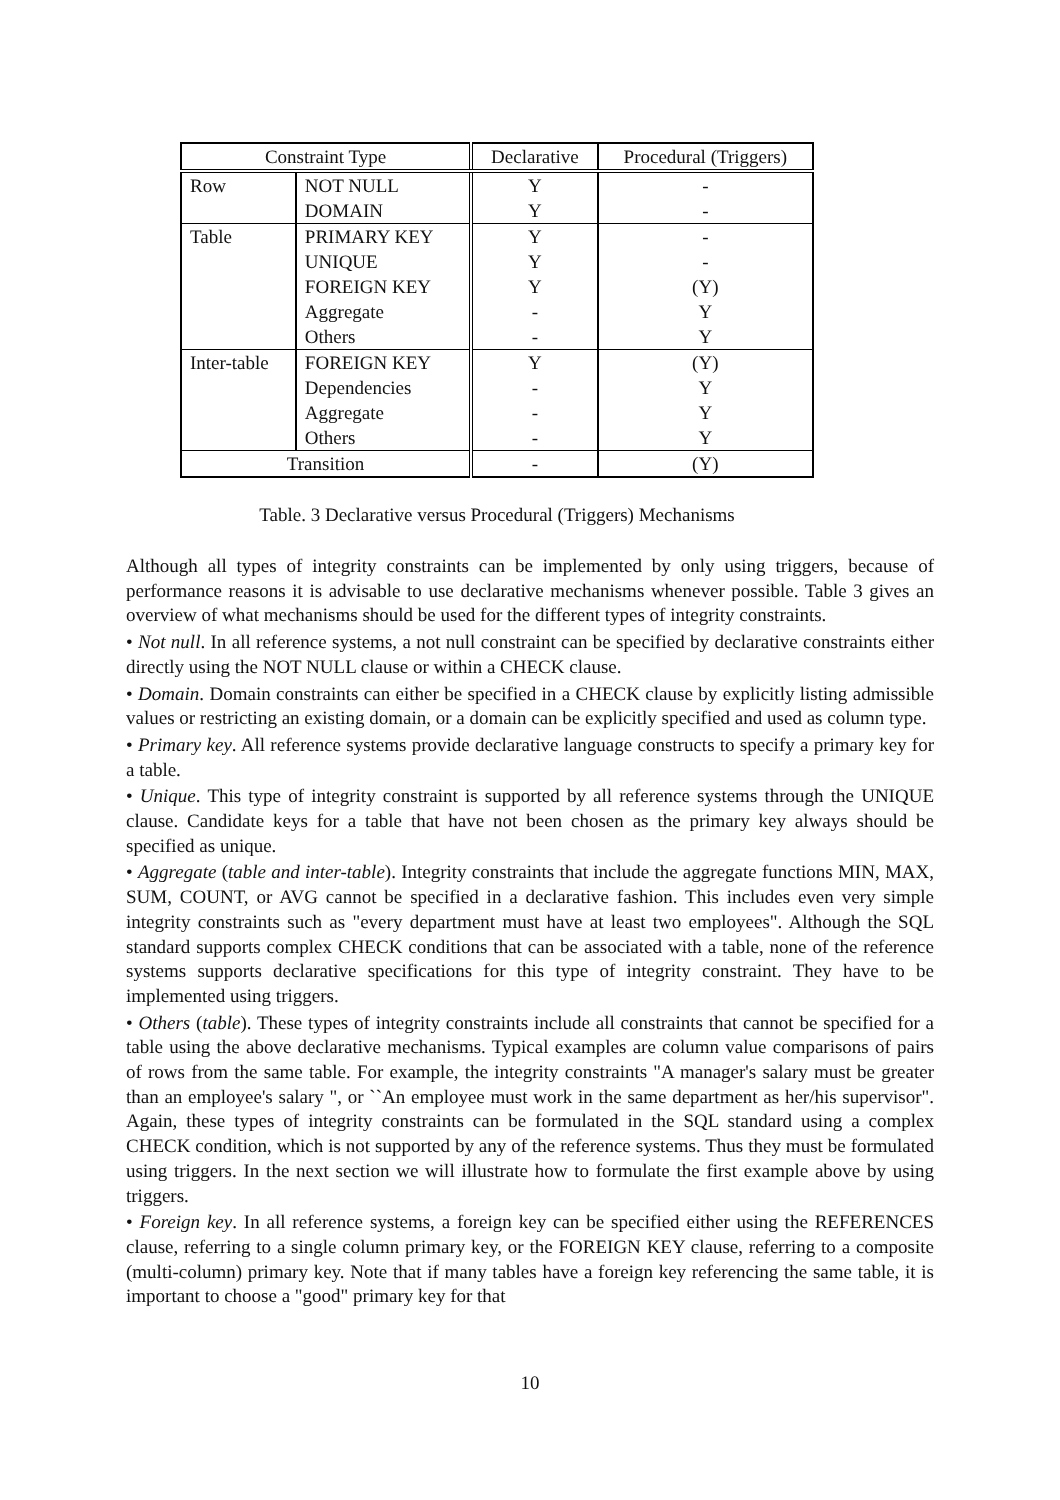Table. 3 Declarative versus Procedural (Triggers) Mechanisms
| Constraint Type | | Declarative | Procedural (Triggers) |
| --- | --- | --- | --- |
| Row | NOT NULL DOMAIN | Y Y | - - |
| Table | PRIMARY KEY UNIQUE FOREIGN KEY Aggregate Others | Y Y Y - - | - - (Y) Y Y |
| Inter-table | FOREIGN KEY Dependencies Aggregate Others | Y - - - | (Y) Y Y Y |
| Transition | | - | (Y) |
Although all types of integrity constraints can be implemented by only using triggers, because of performance reasons it is advisable to use declarative mechanisms whenever possible. Table 3 gives an overview of what mechanisms should be used for the different types of integrity constraints.
• Not null. In all reference systems, a not null constraint can be specified by declarative constraints either directly using the NOT NULL clause or within a CHECK clause.
• Domain. Domain constraints can either be specified in a CHECK clause by explicitly listing admissible values or restricting an existing domain, or a domain can be explicitly specified and used as column type.
• Primary key. All reference systems provide declarative language constructs to specify a primary key for a table.
• Unique. This type of integrity constraint is supported by all reference systems through the UNIQUE clause. Candidate keys for a table that have not been chosen as the primary key always should be specified as unique.
• Aggregate (table and inter-table). Integrity constraints that include the aggregate functions MIN, MAX, SUM, COUNT, or AVG cannot be specified in a declarative fashion. This includes even very simple integrity constraints such as "every department must have at least two employees". Although the SQL standard supports complex CHECK conditions that can be associated with a table, none of the reference systems supports declarative specifications for this type of integrity constraint. They have to be implemented using triggers.
• Others (table). These types of integrity constraints include all constraints that cannot be specified for a table using the above declarative mechanisms. Typical examples are column value comparisons of pairs of rows from the same table. For example, the integrity constraints "A manager's salary must be greater than an employee's salary ", or ``An employee must work in the same department as her/his supervisor". Again, these types of integrity constraints can be formulated in the SQL standard using a complex CHECK condition, which is not supported by any of the reference systems. Thus they must be formulated using triggers. In the next section we will illustrate how to formulate the first example above by using triggers.
• Foreign key. In all reference systems, a foreign key can be specified either using the REFERENCES clause, referring to a single column primary key, or the FOREIGN KEY clause, referring to a composite (multi-column) primary key. Note that if many tables have a foreign key referencing the same table, it is important to choose a "good" primary key for that
10